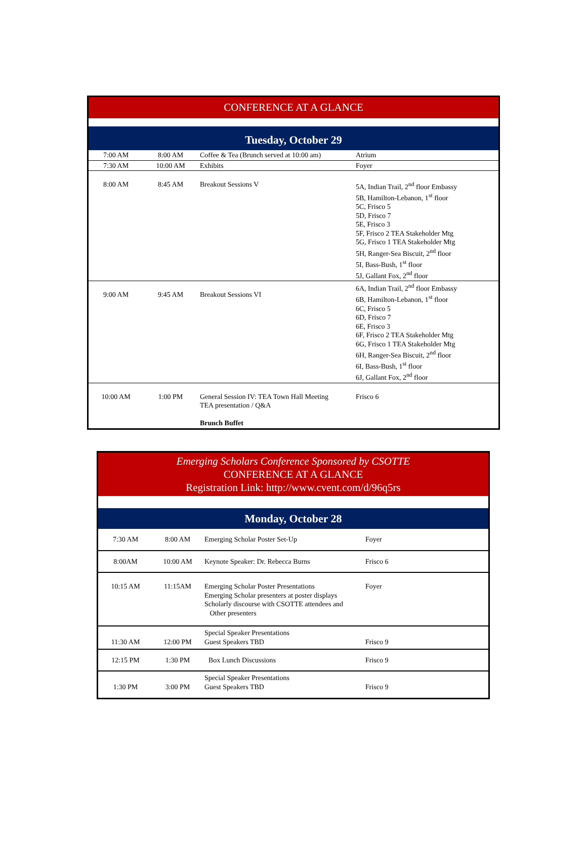| CONFERENCE AT A GLANCE | | | |
| Tuesday, October 29 | | | |
| 7:00 AM | 8:00 AM | Coffee & Tea (Brunch served at 10:00 am) | Atrium |
| 7:30 AM | 10:00 AM | Exhibits | Foyer |
| 8:00 AM | 8:45 AM | Breakout Sessions V | 5A, Indian Trail, 2<sup>nd</sup> floor Embassy 5B, Hamilton-Lebanon, 1<sup>st</sup> floor 5C, Frisco 5 5D, Frisco 7 5E, Frisco 3 5F, Frisco 2 TEA Stakeholder Mtg 5G, Frisco 1 TEA Stakeholder Mtg 5H, Ranger-Sea Biscuit, 2<sup>nd</sup> floor 5I, Bass-Bush, 1<sup>st</sup> floor 5J, Gallant Fox, 2<sup>nd</sup> floor |
| 9:00 AM | 9:45 AM | Breakout Sessions VI | 6A, Indian Trail, 2<sup>nd</sup> floor Embassy 6B, Hamilton-Lebanon, 1<sup>st</sup> floor 6C, Frisco 5 6D, Frisco 7 6E, Frisco 3 6F, Frisco 2 TEA Stakeholder Mtg 6G, Frisco 1 TEA Stakeholder Mtg 6H, Ranger-Sea Biscuit, 2<sup>nd</sup> floor 6I, Bass-Bush, 1<sup>st</sup> floor 6J, Gallant Fox, 2<sup>nd</sup> floor |
| 10:00 AM | 1:00 PM | General Session IV: TEA Town Hall Meeting TEA presentation / Q&A Brunch Buffet | Frisco 6 |
| Emerging Scholars Conference Sponsored by CSOTTE CONFERENCE AT A GLANCE Registration Link: http://www.cvent.com/d/96q5rs | | | |
| Monday, October 28 | | | |
| 7:30 AM | 8:00 AM | Emerging Scholar Poster Set-Up | Foyer |
| 8:00AM | 10:00 AM | Keynote Speaker: Dr. Rebecca Burns | Frisco 6 |
| 10:15 AM | 11:15AM | Emerging Scholar Poster Presentations Emerging Scholar presenters at poster displays Scholarly discourse with CSOTTE attendees and Other presenters | Foyer |
| 11:30 AM | 12:00 PM | Special Speaker Presentations Guest Speakers TBD | Frisco 9 |
| 12:15 PM | 1:30 PM | Box Lunch Discussions | Frisco 9 |
| 1:30 PM | 3:00 PM | Special Speaker Presentations Guest Speakers TBD | Frisco 9 |